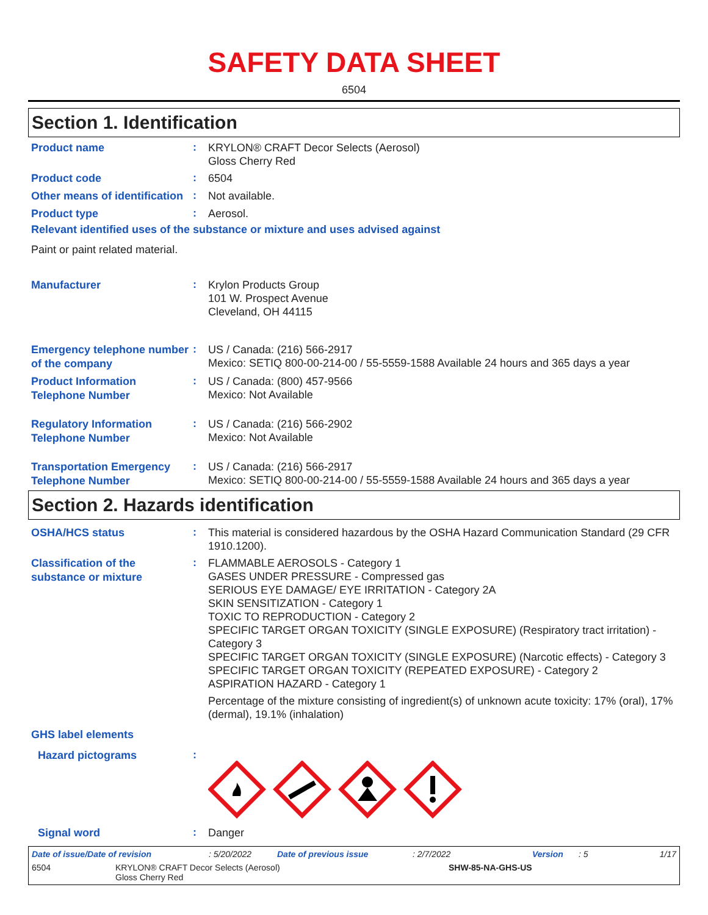SAFETY DATA SHEET
6504
Section 1. Identification
Product name
:
KRYLON® CRAFT Decor Selects (Aerosol)
Gloss Cherry Red
Product code
:
6504
Other means of identification
:
Not available.
Product type
:
Aerosol.
Relevant identified uses of the substance or mixture and uses advised against
Paint or paint related material.
Manufacturer
:
Krylon Products Group
101 W. Prospect Avenue
Cleveland, OH 44115
Emergency telephone number of the company
:
US / Canada: (216) 566-2917
Mexico: SETIQ 800-00-214-00 / 55-5559-1588 Available 24 hours and 365 days a year
Product Information Telephone Number
:
US / Canada: (800) 457-9566
Mexico: Not Available
Regulatory Information Telephone Number
:
US / Canada: (216) 566-2902
Mexico: Not Available
Transportation Emergency Telephone Number
:
US / Canada: (216) 566-2917
Mexico: SETIQ 800-00-214-00 / 55-5559-1588 Available 24 hours and 365 days a year
Section 2. Hazards identification
OSHA/HCS status
:
This material is considered hazardous by the OSHA Hazard Communication Standard (29 CFR 1910.1200).
Classification of the substance or mixture
:
FLAMMABLE AEROSOLS - Category 1
GASES UNDER PRESSURE - Compressed gas
SERIOUS EYE DAMAGE/ EYE IRRITATION - Category 2A
SKIN SENSITIZATION - Category 1
TOXIC TO REPRODUCTION - Category 2
SPECIFIC TARGET ORGAN TOXICITY (SINGLE EXPOSURE) (Respiratory tract irritation) - Category 3
SPECIFIC TARGET ORGAN TOXICITY (SINGLE EXPOSURE) (Narcotic effects) - Category 3
SPECIFIC TARGET ORGAN TOXICITY (REPEATED EXPOSURE) - Category 2
ASPIRATION HAZARD - Category 1
Percentage of the mixture consisting of ingredient(s) of unknown acute toxicity: 17% (oral), 17% (dermal), 19.1% (inhalation)
GHS label elements
Hazard pictograms
:
Signal word
:
Danger
Date of issue/Date of revision: 5/20/2022 Date of previous issue: 2/7/2022 Version: 5 1/17
6504 KRYLON® CRAFT Decor Selects (Aerosol)
Gloss Cherry Red SHW-85-NA-GHS-US